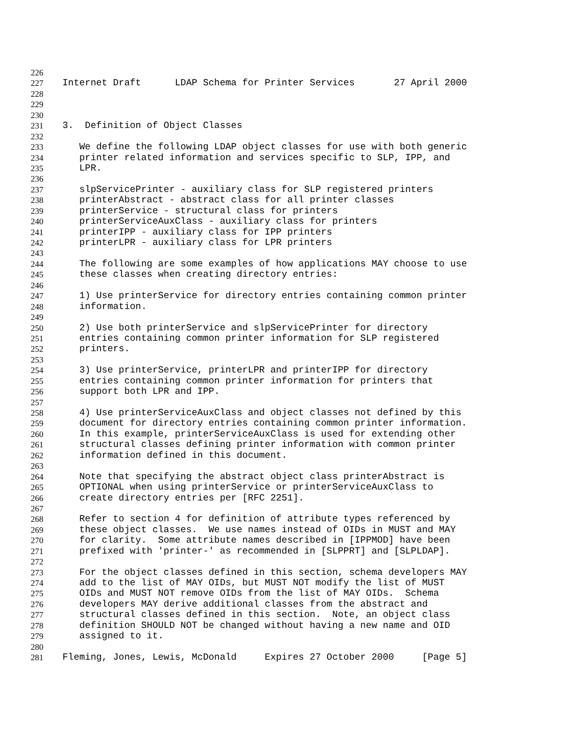226
227 Internet Draft LDAP Schema for Printer Services 27 April 2000
228
229
230
231 3. Definition of Object Classes
232
233 We define the following LDAP object classes for use with both generic
234 printer related information and services specific to SLP, IPP, and
235 LPR.
236
237 slpServicePrinter - auxiliary class for SLP registered printers
238 printerAbstract - abstract class for all printer classes
239 printerService - structural class for printers
240 printerServiceAuxClass - auxiliary class for printers
241 printerIPP - auxiliary class for IPP printers
242 printerLPR - auxiliary class for LPR printers
243
244 The following are some examples of how applications MAY choose to use
245 these classes when creating directory entries:
246
247 1) Use printerService for directory entries containing common printer
248 information.
249
250 2) Use both printerService and slpServicePrinter for directory
251 entries containing common printer information for SLP registered
252 printers.
253
254 3) Use printerService, printerLPR and printerIPP for directory
255 entries containing common printer information for printers that
256 support both LPR and IPP.
257
258 4) Use printerServiceAuxClass and object classes not defined by this
259 document for directory entries containing common printer information.
260 In this example, printerServiceAuxClass is used for extending other
261 structural classes defining printer information with common printer
262 information defined in this document.
263
264 Note that specifying the abstract object class printerAbstract is
265 OPTIONAL when using printerService or printerServiceAuxClass to
266 create directory entries per [RFC 2251].
267
268 Refer to section 4 for definition of attribute types referenced by
269 these object classes. We use names instead of OIDs in MUST and MAY
270 for clarity. Some attribute names described in [IPPMOD] have been
271 prefixed with 'printer-' as recommended in [SLPPRT] and [SLPLDAP].
272
273 For the object classes defined in this section, schema developers MAY
274 add to the list of MAY OIDs, but MUST NOT modify the list of MUST
275 OIDs and MUST NOT remove OIDs from the list of MAY OIDs. Schema
276 developers MAY derive additional classes from the abstract and
277 structural classes defined in this section. Note, an object class
278 definition SHOULD NOT be changed without having a new name and OID
279 assigned to it.
280
281 Fleming, Jones, Lewis, McDonald Expires 27 October 2000 [Page 5]